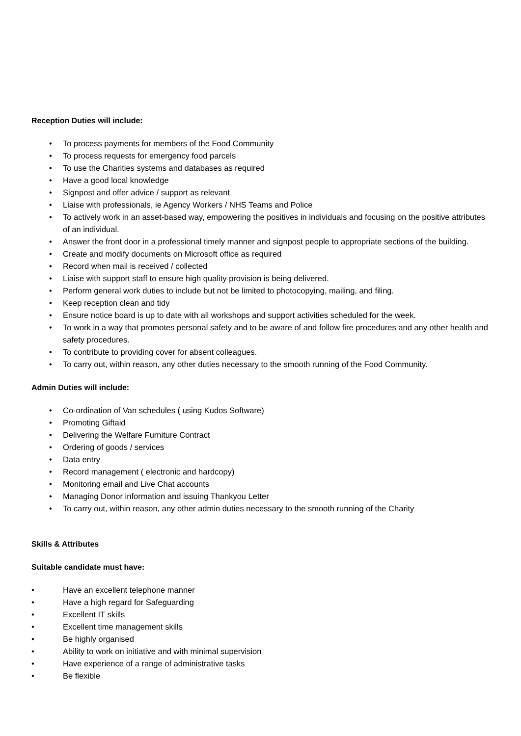Reception Duties will include:
• To process payments for members of the Food Community
• To process requests for emergency food parcels
• To use the Charities systems and databases as required
• Have a good local knowledge
• Signpost and offer advice / support as relevant
• Liaise with professionals, ie Agency Workers / NHS Teams and Police
• To actively work in an asset-based way, empowering the positives in individuals and focusing on the positive attributes of an individual.
• Answer the front door in a professional timely manner and signpost people to appropriate sections of the building.
• Create and modify documents on Microsoft office as required
• Record when mail is received / collected
• Liaise with support staff to ensure high quality provision is being delivered.
• Perform general work duties to include but not be limited to photocopying, mailing, and filing.
• Keep reception clean and tidy
• Ensure notice board is up to date with all workshops and support activities scheduled for the week.
• To work in a way that promotes personal safety and to be aware of and follow fire procedures and any other health and safety procedures.
• To contribute to providing cover for absent colleagues.
• To carry out, within reason, any other duties necessary to the smooth running of the Food Community.
Admin Duties will include:
• Co-ordination of Van schedules ( using Kudos Software)
• Promoting Giftaid
• Delivering the Welfare Furniture Contract
• Ordering of goods / services
• Data entry
• Record management ( electronic and hardcopy)
• Monitoring email and Live Chat accounts
• Managing Donor information and issuing Thankyou Letter
• To carry out, within reason, any other admin duties necessary to the smooth running of the Charity
Skills & Attributes
Suitable candidate must have:
• Have an excellent telephone manner
• Have a high regard for Safeguarding
• Excellent IT skills
• Excellent time management skills
• Be highly organised
• Ability to work on initiative and with minimal supervision
• Have experience of a range of administrative tasks
• Be flexible